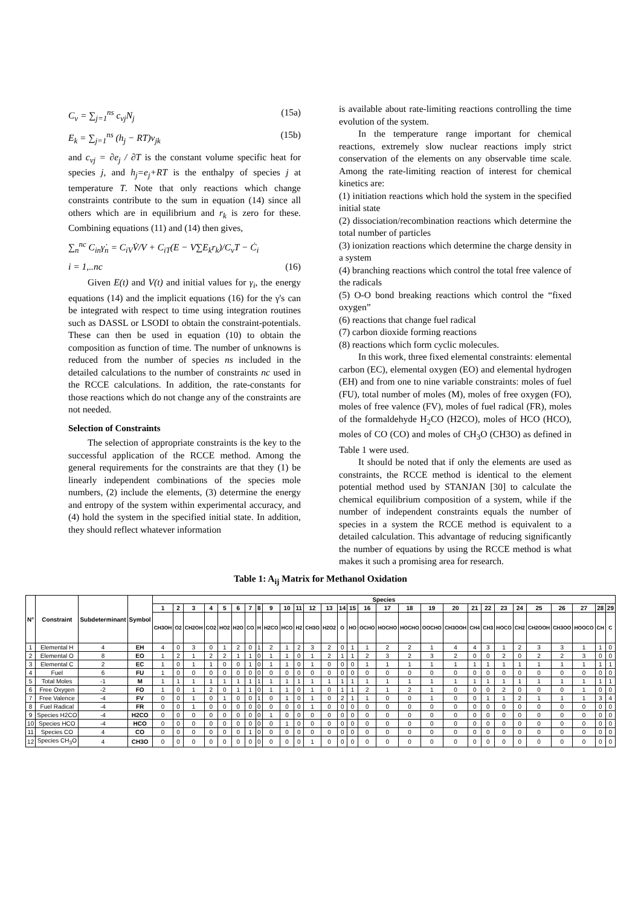C<sub>v</sub> = ∑<sub>j=1</sub><sup>ns</sup> c<sub>vj</sub>N<sub>j</sub> (15a)
E<sub>k</sub> = ∑<sub>j=1</sub><sup>ns</sup> (h<sub>j</sub> − RT)v<sub>jk</sub> (15b)
and c<sub>vj</sub> = ∂e<sub>j</sub> / ∂T is the constant volume specific heat for species j, and h<sub>j</sub>=e<sub>j</sub>+RT is the enthalpy of species j at temperature T. Note that only reactions which change constraints contribute to the sum in equation (14) since all others which are in equilibrium and r<sub>k</sub> is zero for these. Combining equations (11) and (14) then gives,
∑<sub>n</sub><sup>nc</sup> C<sub>in</sub>γ̇<sub>n</sub> = C<sub>iV</sub>V̇/V + C<sub>iT</sub>(E − V∑E<sub>k</sub>r<sub>k</sub>)/C<sub>v</sub>T − Ċ<sub>i</sub>
i = 1,..nc (16)
Given E(t) and V(t) and initial values for γ<sub>i</sub>, the energy equations (14) and the implicit equations (16) for the γ's can be integrated with respect to time using integration routines such as DASSL or LSODI to obtain the constraint-potentials. These can then be used in equation (10) to obtain the composition as function of time. The number of unknowns is reduced from the number of species ns included in the detailed calculations to the number of constraints nc used in the RCCE calculations. In addition, the rate-constants for those reactions which do not change any of the constraints are not needed.
Selection of Constraints
The selection of appropriate constraints is the key to the successful application of the RCCE method. Among the general requirements for the constraints are that they (1) be linearly independent combinations of the species mole numbers, (2) include the elements, (3) determine the energy and entropy of the system within experimental accuracy, and (4) hold the system in the specified initial state. In addition, they should reflect whatever information
is available about rate-limiting reactions controlling the time evolution of the system.
In the temperature range important for chemical reactions, extremely slow nuclear reactions imply strict conservation of the elements on any observable time scale. Among the rate-limiting reaction of interest for chemical kinetics are:
(1) initiation reactions which hold the system in the specified initial state
(2) dissociation/recombination reactions which determine the total number of particles
(3) ionization reactions which determine the charge density in a system
(4) branching reactions which control the total free valence of the radicals
(5) O-O bond breaking reactions which control the “fixed oxygen”
(6) reactions that change fuel radical
(7) carbon dioxide forming reactions
(8) reactions which form cyclic molecules.
In this work, three fixed elemental constraints: elemental carbon (EC), elemental oxygen (EO) and elemental hydrogen (EH) and from one to nine variable constraints: moles of fuel (FU), total number of moles (M), moles of free oxygen (FO), moles of free valence (FV), moles of fuel radical (FR), moles of the formaldehyde H<sub>2</sub>CO (H2CO), moles of HCO (HCO), moles of CO (CO) and moles of CH<sub>3</sub>O (CH3O) as defined in Table 1 were used.
It should be noted that if only the elements are used as constraints, the RCCE method is identical to the element potential method used by STANJAN [30] to calculate the chemical equilibrium composition of a system, while if the number of independent constraints equals the number of species in a system the RCCE method is equivalent to a detailed calculation. This advantage of reducing significantly the number of equations by using the RCCE method is what makes it such a promising area for research.
Table 1: A<sub>ij</sub> Matrix for Methanol Oxidation
| N° | Constraint | Subdeterminant | Symbol | Species | | | | | | | | | | | | | | | | | | | | | | | | | | | | |
| --- | --- | --- | --- | --- | --- | --- | --- | --- | --- | --- | --- | --- | --- | --- | --- | --- | --- | --- | --- | --- | --- | --- | --- | --- | --- | --- | --- | --- | --- | --- | --- | --- |
| | | | | 1 | 2 | 3 | 4 | 5 | 6 | 7 | 8 | 9 | 10 | 11 | 12 | 13 | 14 | 15 | 16 | 17 | 18 | 19 | 20 | 21 | 22 | 23 | 24 | 25 | 26 | 27 | 28 | 29 |
| | | | | CH3OH | O2 | CH2OH | CO2 | HO2 | H2O | CO | H | H2CO | HCO | H2 | CH3O | H2O2 | O | HO | OCHO | HOCHO | HOCHO | OOCHO | CH3OOH | CH4 | CH3 | HOCO | CH2 | CH2OOH | CH3OO | HOOCO | CH | C |
| 1 | Elemental H | 4 | EH | 4 | 0 | 3 | 0 | 1 | 2 | 0 | 1 | 2 | 1 | 2 | 3 | 2 | 0 | 1 | 1 | 2 | 2 | 1 | 4 | 4 | 3 | 1 | 2 | 3 | 3 | 1 | 1 | 0 |
| 2 | Elemental O | 8 | EO | 1 | 2 | 1 | 2 | 2 | 1 | 1 | 0 | 1 | 1 | 0 | 1 | 2 | 1 | 1 | 2 | 3 | 2 | 3 | 2 | 0 | 0 | 2 | 0 | 2 | 2 | 3 | 0 | 0 |
| 3 | Elemental C | 2 | EC | 1 | 0 | 1 | 1 | 0 | 0 | 1 | 0 | 1 | 1 | 0 | 1 | 0 | 0 | 0 | 1 | 1 | 1 | 1 | 1 | 1 | 1 | 1 | 1 | 1 | 1 | 1 | 1 | 1 |
| 4 | Fuel | 6 | FU | 1 | 0 | 0 | 0 | 0 | 0 | 0 | 0 | 0 | 0 | 0 | 0 | 0 | 0 | 0 | 0 | 0 | 0 | 0 | 0 | 0 | 0 | 0 | 0 | 0 | 0 | 0 | 0 | 0 |
| 5 | Total Moles | -1 | M | 1 | 1 | 1 | 1 | 1 | 1 | 1 | 1 | 1 | 1 | 1 | 1 | 1 | 1 | 1 | 1 | 1 | 1 | 1 | 1 | 1 | 1 | 1 | 1 | 1 | 1 | 1 | 1 | 1 |
| 6 | Free Oxygen | -2 | FO | 1 | 0 | 1 | 2 | 0 | 1 | 1 | 0 | 1 | 1 | 0 | 1 | 0 | 1 | 1 | 2 | 1 | 2 | 1 | 0 | 0 | 0 | 2 | 0 | 0 | 0 | 1 | 0 | 0 |
| 7 | Free Valence | -4 | FV | 0 | 0 | 1 | 0 | 1 | 0 | 0 | 1 | 0 | 1 | 0 | 1 | 0 | 2 | 1 | 1 | 0 | 0 | 1 | 0 | 0 | 1 | 1 | 2 | 1 | 1 | 1 | 3 | 4 |
| 8 | Fuel Radical | -4 | FR | 0 | 0 | 1 | 0 | 0 | 0 | 0 | 0 | 0 | 0 | 0 | 1 | 0 | 0 | 0 | 0 | 0 | 0 | 0 | 0 | 0 | 0 | 0 | 0 | 0 | 0 | 0 | 0 | 0 |
| 9 | Species H2CO | -4 | H2CO | 0 | 0 | 0 | 0 | 0 | 0 | 0 | 0 | 1 | 0 | 0 | 0 | 0 | 0 | 0 | 0 | 0 | 0 | 0 | 0 | 0 | 0 | 0 | 0 | 0 | 0 | 0 | 0 | 0 |
| 10 | Species HCO | -4 | HCO | 0 | 0 | 0 | 0 | 0 | 0 | 0 | 0 | 0 | 1 | 0 | 0 | 0 | 0 | 0 | 0 | 0 | 0 | 0 | 0 | 0 | 0 | 0 | 0 | 0 | 0 | 0 | 0 | 0 |
| 11 | Species CO | 4 | CO | 0 | 0 | 0 | 0 | 0 | 0 | 1 | 0 | 0 | 0 | 0 | 0 | 0 | 0 | 0 | 0 | 0 | 0 | 0 | 0 | 0 | 0 | 0 | 0 | 0 | 0 | 0 | 0 | 0 |
| 12 | Species CH<sub>3</sub>O | 4 | CH3O | 0 | 0 | 0 | 0 | 0 | 0 | 0 | 0 | 0 | 0 | 0 | 1 | 0 | 0 | 0 | 0 | 0 | 0 | 0 | 0 | 0 | 0 | 0 | 0 | 0 | 0 | 0 | 0 | 0 |